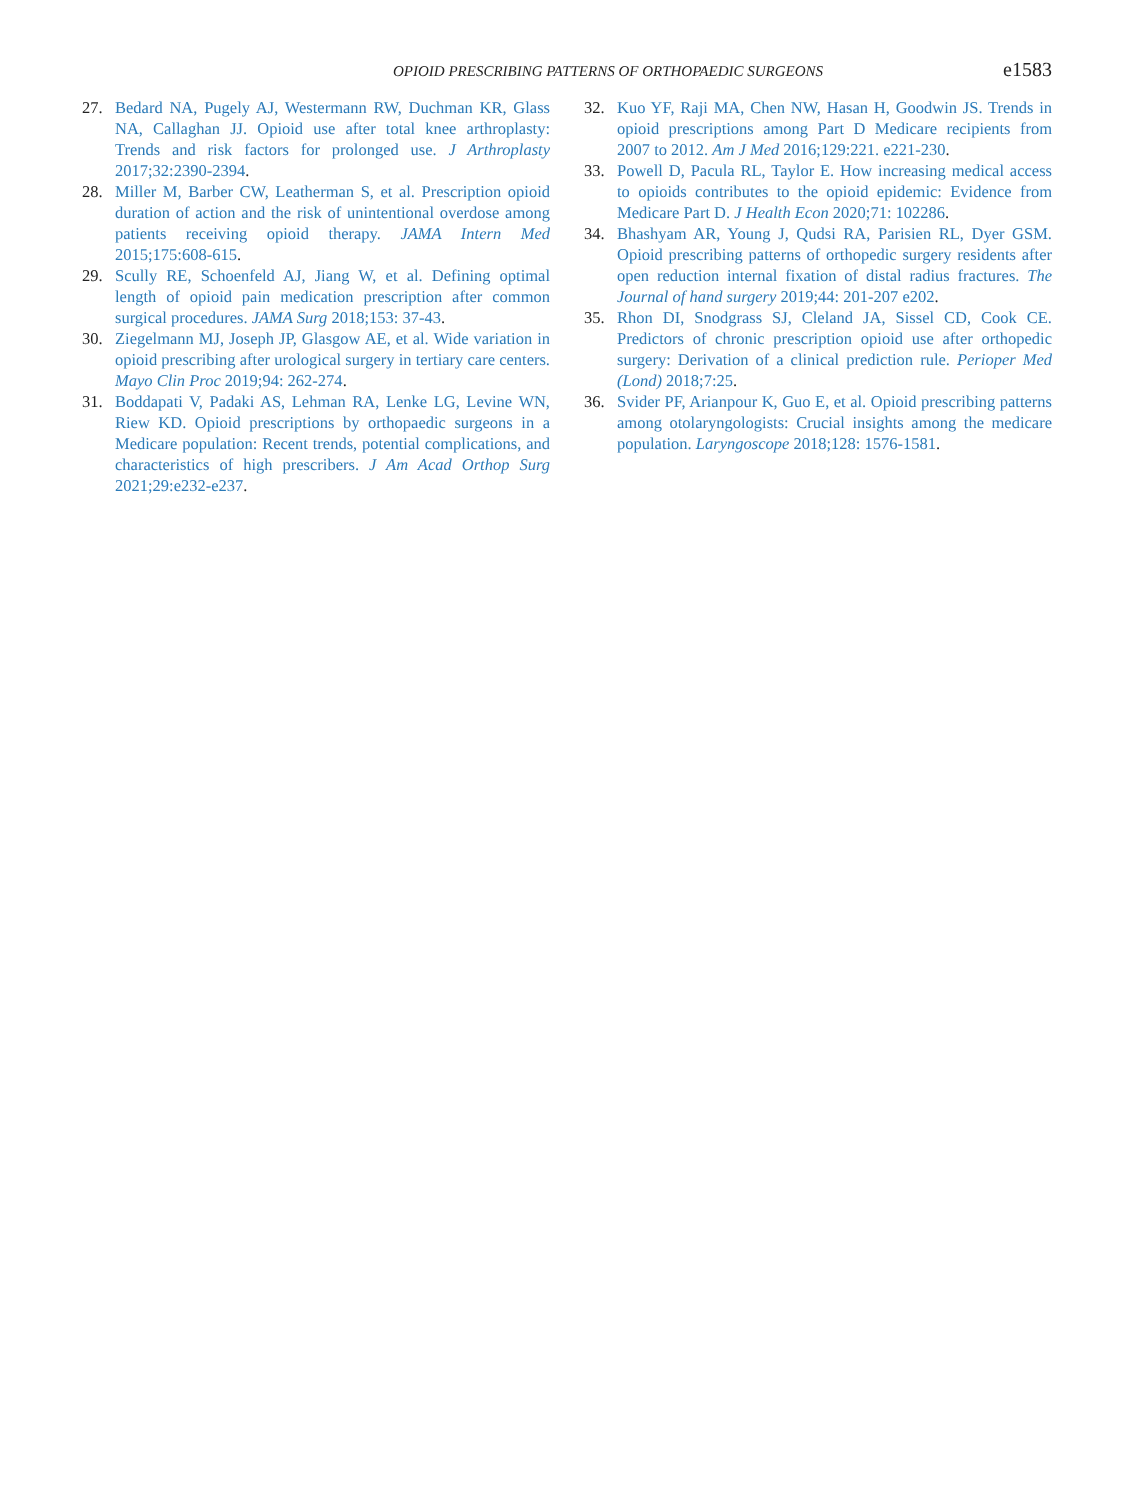OPIOID PRESCRIBING PATTERNS OF ORTHOPAEDIC SURGEONS e1583
27. Bedard NA, Pugely AJ, Westermann RW, Duchman KR, Glass NA, Callaghan JJ. Opioid use after total knee arthroplasty: Trends and risk factors for prolonged use. J Arthroplasty 2017;32:2390-2394.
28. Miller M, Barber CW, Leatherman S, et al. Prescription opioid duration of action and the risk of unintentional overdose among patients receiving opioid therapy. JAMA Intern Med 2015;175:608-615.
29. Scully RE, Schoenfeld AJ, Jiang W, et al. Defining optimal length of opioid pain medication prescription after common surgical procedures. JAMA Surg 2018;153: 37-43.
30. Ziegelmann MJ, Joseph JP, Glasgow AE, et al. Wide variation in opioid prescribing after urological surgery in tertiary care centers. Mayo Clin Proc 2019;94: 262-274.
31. Boddapati V, Padaki AS, Lehman RA, Lenke LG, Levine WN, Riew KD. Opioid prescriptions by orthopaedic surgeons in a Medicare population: Recent trends, potential complications, and characteristics of high prescribers. J Am Acad Orthop Surg 2021;29:e232-e237.
32. Kuo YF, Raji MA, Chen NW, Hasan H, Goodwin JS. Trends in opioid prescriptions among Part D Medicare recipients from 2007 to 2012. Am J Med 2016;129:221. e221-230.
33. Powell D, Pacula RL, Taylor E. How increasing medical access to opioids contributes to the opioid epidemic: Evidence from Medicare Part D. J Health Econ 2020;71: 102286.
34. Bhashyam AR, Young J, Qudsi RA, Parisien RL, Dyer GSM. Opioid prescribing patterns of orthopedic surgery residents after open reduction internal fixation of distal radius fractures. The Journal of hand surgery 2019;44: 201-207 e202.
35. Rhon DI, Snodgrass SJ, Cleland JA, Sissel CD, Cook CE. Predictors of chronic prescription opioid use after orthopedic surgery: Derivation of a clinical prediction rule. Perioper Med (Lond) 2018;7:25.
36. Svider PF, Arianpour K, Guo E, et al. Opioid prescribing patterns among otolaryngologists: Crucial insights among the medicare population. Laryngoscope 2018;128: 1576-1581.